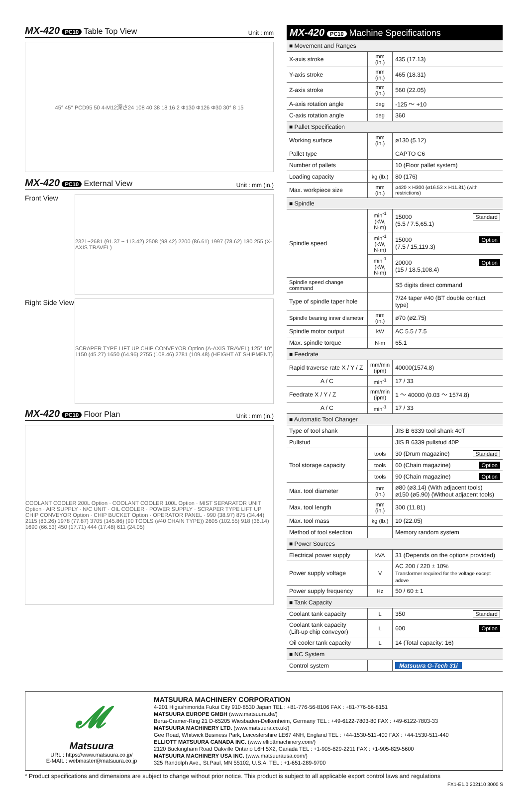MX-420 PC10 Table Top View Unit : mm
45° 45° PCD95 50 4-M12深さ24 108 40 38 18 16 2 Φ130 Φ126 Φ30 30° 8 15
MX-420 PC10 External View Unit : mm (in.)
Front View
2321~2681 (91.37 ~ 113.42) 2508 (98.42) 2200 (86.61) 1997 (78.62) 180 255 (X-AXIS TRAVEL)
Right Side View
SCRAPER TYPE LIFT UP CHIP CONVEYOR Option (A-AXIS TRAVEL) 125° 10° 1150 (45.27) 1650 (64.96) 2755 (108.46) 2781 (109.48) (HEIGHT AT SHIPMENT)
MX-420 PC10 Floor Plan Unit : mm (in.)
COOLANT COOLER 200L Option · COOLANT COOLER 100L Option · MIST SEPARATOR UNIT Option · AIR SUPPLY · N/C UNIT · OIL COOLER · POWER SUPPLY · SCRAPER TYPE LIFT UP CHIP CONVEYOR Option · CHIP BUCKET Option · OPERATOR PANEL · 990 (38.97) 875 (34.44) 2115 (83.26) 1978 (77.87) 3705 (145.86) (90 TOOLS (#40 CHAIN TYPE)) 2605 (102.55) 918 (36.14) 1690 (66.53) 450 (17.71) 444 (17.48) 611 (24.05)
MX-420 PC10 Machine Specifications
| ■ Movement and Ranges | | |
| X-axis stroke | mm (in.) | 435 (17.13) |
| Y-axis stroke | mm (in.) | 465 (18.31) |
| Z-axis stroke | mm (in.) | 560 (22.05) |
| A-axis rotation angle | deg | -125 ～ +10 |
| C-axis rotation angle | deg | 360 |
| ■ Pallet Specification | | |
| Working surface | mm (in.) | ø130 (5.12) |
| Pallet type | | CAPTO C6 |
| Number of pallets | | 10 (Floor pallet system) |
| Loading capacity | kg (lb.) | 80 (176) |
| Max. workpiece size | mm (in.) | ø420 × H300 (ø16.53 × H11.81) (with restrictions) |
| ■ Spindle | | |
| Spindle speed | min<sup>-1</sup> (kW, N·m) | 15000 Standard (5.5 / 7.5,65.1) |
| | min<sup>-1</sup> (kW, N·m) | 15000 Option (7.5 / 15,119.3) |
| | min<sup>-1</sup> (kW, N·m) | 20000 Option (15 / 18.5,108.4) |
| Spindle speed change command | | S5 digits direct command |
| Type of spindle taper hole | | 7/24 taper #40 (BT double contact type) |
| Spindle bearing inner diameter | mm (in.) | ø70 (ø2.75) |
| Spindle motor output | kW | AC 5.5 / 7.5 |
| Max. spindle torque | N·m | 65.1 |
| ■ Feedrate | | |
| Rapid traverse rate X / Y / Z | mm/min (ipm) | 40000(1574.8) |
| A / C | min<sup>-1</sup> | 17 / 33 |
| Feedrate X / Y / Z | mm/min (ipm) | 1 ～ 40000 (0.03 ～ 1574.8) |
| A / C | min<sup>-1</sup> | 17 / 33 |
| ■ Automatic Tool Changer | | |
| Type of tool shank | | JIS B 6339 tool shank 40T |
| Pullstud | | JIS B 6339 pullstud 40P |
| Tool storage capacity | tools | 30 (Drum magazine) Standard |
| | tools | 60 (Chain magazine) Option |
| | tools | 90 (Chain magazine) Option |
| Max. tool diameter | mm (in.) | ø80 (ø3.14) (With adjacent tools) ø150 (ø5.90) (Without adjacent tools) |
| Max. tool length | mm (in.) | 300 (11.81) |
| Max. tool mass | kg (lb.) | 10 (22.05) |
| Method of tool selection | | Memory random system |
| ■ Power Sources | | |
| Electrical power supply | kVA | 31 (Depends on the options provided) |
| Power supply voltage | V | AC 200 / 220 ± 10% Transformer required for the voltage except adove |
| Power supply frequency | Hz | 50 / 60 ± 1 |
| ■ Tank Capacity | | |
| Coolant tank capacity | L | 350 Standard |
| Coolant tank capacity (Lift-up chip conveyor) | L | 600 Option |
| Oil cooler tank capacity | L | 14 (Total capacity: 16) |
| ■ NC System | | |
| Control system | | Matsuura G-Tech 31i |
𝓜
Matsuura
URL : https://www.matsuura.co.jp/
E-MAIL : webmaster@matsuura.co.jp
MATSUURA MACHINERY CORPORATION
4-201 Higashimorida Fukui City 910-8530 Japan TEL : +81-776-56-8106 FAX : +81-776-56-8151
MATSUURA EUROPE GMBH (www.matsuura.de/)
Berta-Cramer-Ring 21 D-65205 Wiesbaden-Delkenheim, Germany TEL : +49-6122-7803-80 FAX : +49-6122-7803-33
MATSUURA MACHINERY LTD. (www.matsuura.co.uk/)
Gee Road, Whitwick Business Park, Leicestershire LE67 4NH, England TEL : +44-1530-511-400 FAX : +44-1530-511-440
ELLIOTT MATSUURA CANADA INC. (www.elliottmachinery.com/)
2120 Buckingham Road Oakville Ontario L6H 5X2, Canada TEL : +1-905-829-2211 FAX : +1-905-829-5600
MATSUURA MACHINERY USA INC. (www.matsuurausa.com/)
325 Randolph Ave., St.Paul, MN 55102, U.S.A. TEL : +1-651-289-9700
* Product specifications and dimensions are subject to change without prior notice. This product is subject to all applicable export control laws and regulations
FX1-E1.0 202110 3000 S